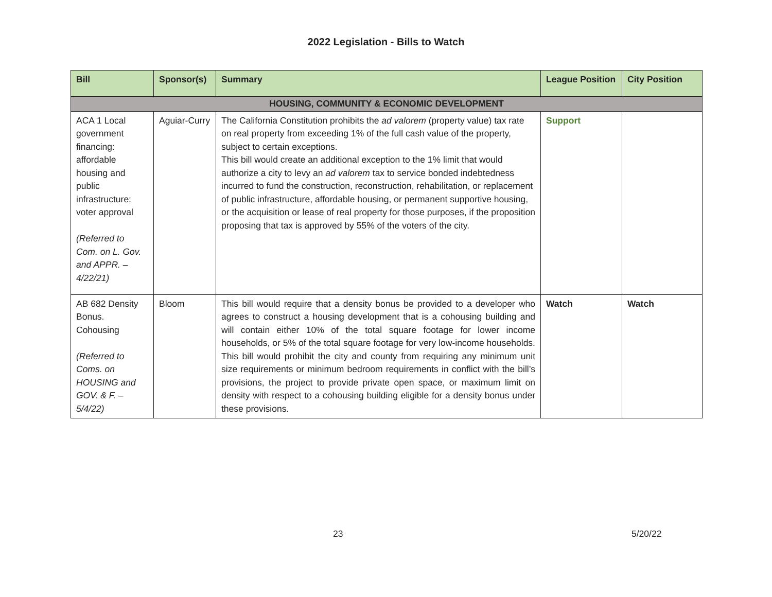2022 Legislation - Bills to Watch
| Bill | Sponsor(s) | Summary | League Position | City Position |
| --- | --- | --- | --- | --- |
| HOUSING, COMMUNITY & ECONOMIC DEVELOPMENT | | | | |
| ACA 1 Local government financing: affordable housing and public infrastructure: voter approval (Referred to Com. on L. Gov. and APPR. – 4/22/21) | Aguiar-Curry | The California Constitution prohibits the ad valorem (property value) tax rate on real property from exceeding 1% of the full cash value of the property, subject to certain exceptions. This bill would create an additional exception to the 1% limit that would authorize a city to levy an ad valorem tax to service bonded indebtedness incurred to fund the construction, reconstruction, rehabilitation, or replacement of public infrastructure, affordable housing, or permanent supportive housing, or the acquisition or lease of real property for those purposes, if the proposition proposing that tax is approved by 55% of the voters of the city. | Support | |
| AB 682 Density Bonus. Cohousing (Referred to Coms. on HOUSING and GOV. & F. – 5/4/22) | Bloom | This bill would require that a density bonus be provided to a developer who agrees to construct a housing development that is a cohousing building and will contain either 10% of the total square footage for lower income households, or 5% of the total square footage for very low-income households. This bill would prohibit the city and county from requiring any minimum unit size requirements or minimum bedroom requirements in conflict with the bill’s provisions, the project to provide private open space, or maximum limit on density with respect to a cohousing building eligible for a density bonus under these provisions. | Watch | Watch |
23 5/20/22